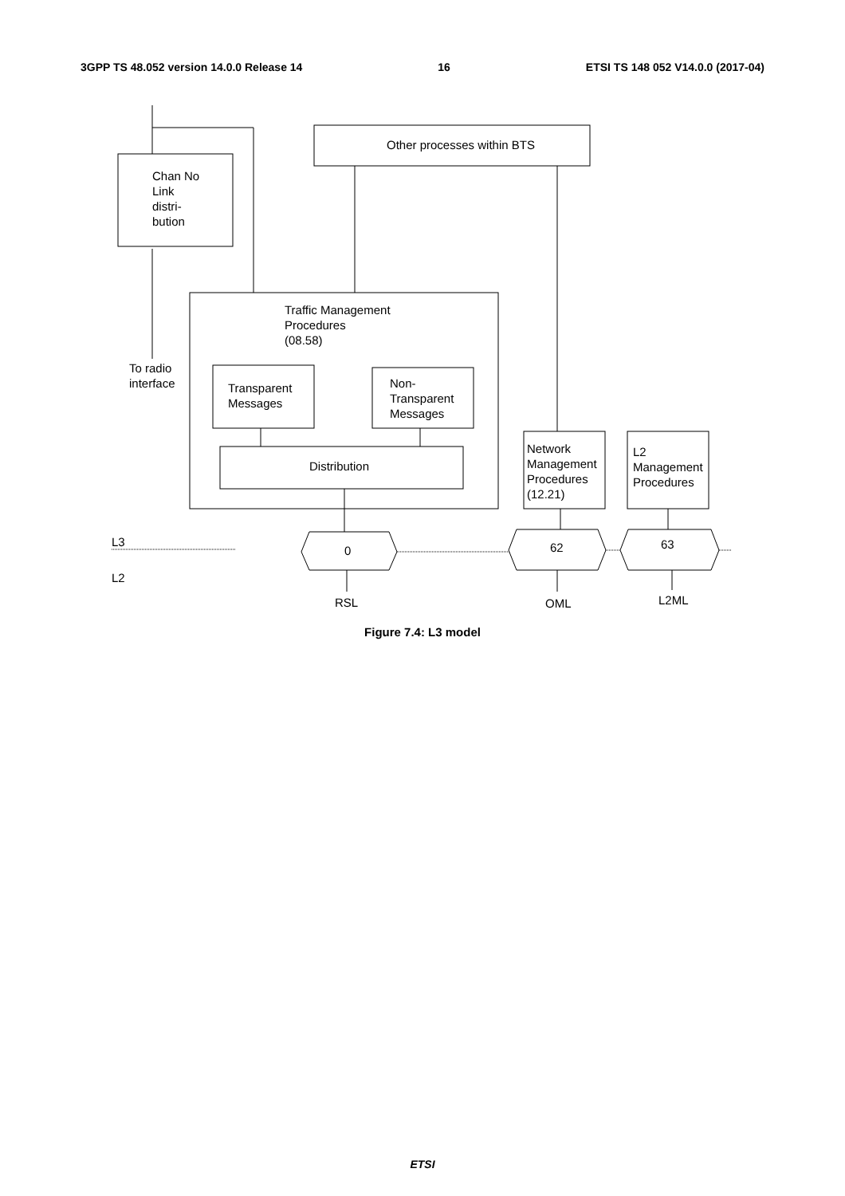3GPP TS 48.052 version 14.0.0 Release 14 16 ETSI TS 148 052 V14.0.0 (2017-04)
Chan No
Link
distri-
bution
Other processes within BTS
Traffic Management
Procedures
(08.58)
To radio
interface
Transparent
Messages
Non-
Transparent
Messages
Distribution
Network
Management
Procedures
(12.21)
L2
Management
Procedures
L3
L2
0 62 63
RSL OML L2ML
Figure 7.4: L3 model
ETSI